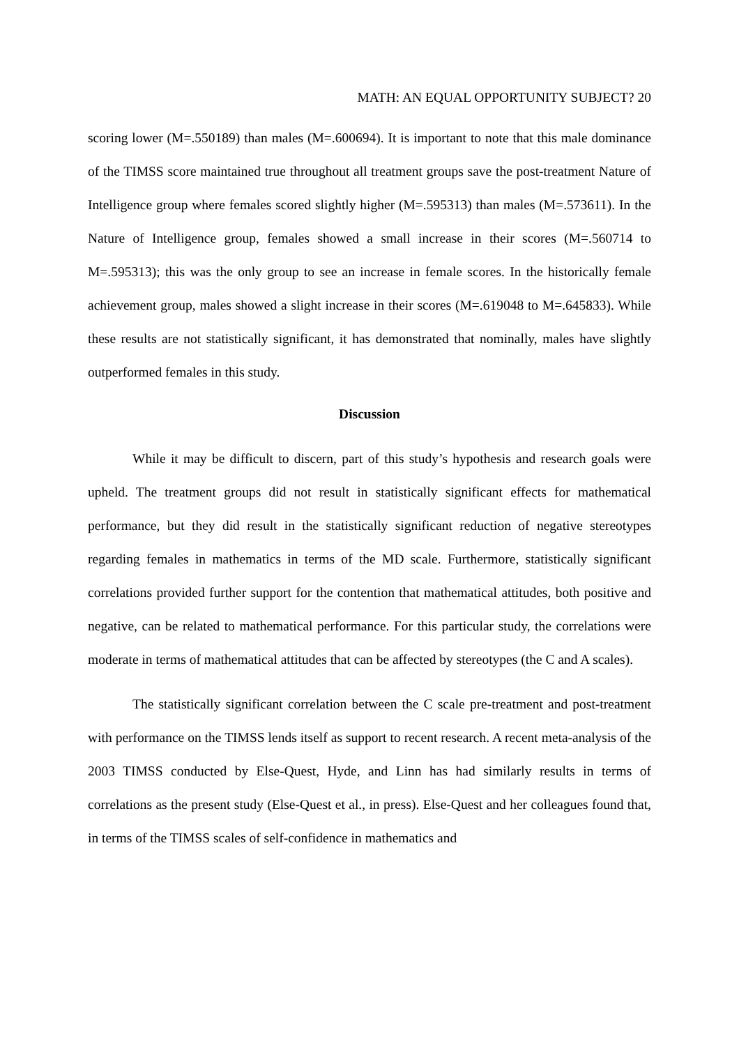MATH: AN EQUAL OPPORTUNITY SUBJECT? 20
scoring lower (M=.550189) than males (M=.600694). It is important to note that this male dominance of the TIMSS score maintained true throughout all treatment groups save the post-treatment Nature of Intelligence group where females scored slightly higher (M=.595313) than males (M=.573611). In the Nature of Intelligence group, females showed a small increase in their scores (M=.560714 to M=.595313); this was the only group to see an increase in female scores. In the historically female achievement group, males showed a slight increase in their scores (M=.619048 to M=.645833). While these results are not statistically significant, it has demonstrated that nominally, males have slightly outperformed females in this study.
Discussion
While it may be difficult to discern, part of this study’s hypothesis and research goals were upheld. The treatment groups did not result in statistically significant effects for mathematical performance, but they did result in the statistically significant reduction of negative stereotypes regarding females in mathematics in terms of the MD scale. Furthermore, statistically significant correlations provided further support for the contention that mathematical attitudes, both positive and negative, can be related to mathematical performance. For this particular study, the correlations were moderate in terms of mathematical attitudes that can be affected by stereotypes (the C and A scales).
The statistically significant correlation between the C scale pre-treatment and post-treatment with performance on the TIMSS lends itself as support to recent research. A recent meta-analysis of the 2003 TIMSS conducted by Else-Quest, Hyde, and Linn has had similarly results in terms of correlations as the present study (Else-Quest et al., in press). Else-Quest and her colleagues found that, in terms of the TIMSS scales of self-confidence in mathematics and